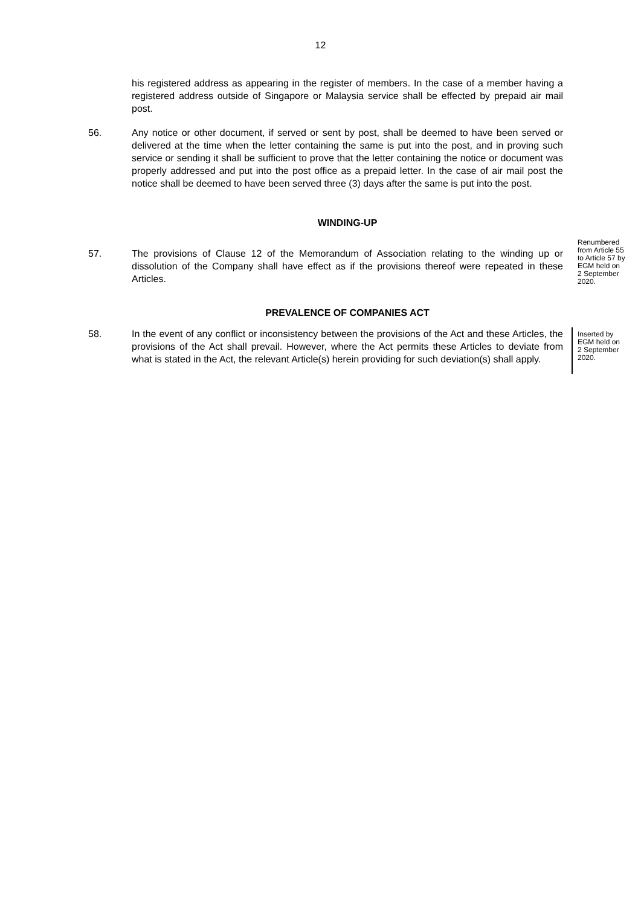12
his registered address as appearing in the register of members. In the case of a member having a registered address outside of Singapore or Malaysia service shall be effected by prepaid air mail post.
56. Any notice or other document, if served or sent by post, shall be deemed to have been served or delivered at the time when the letter containing the same is put into the post, and in proving such service or sending it shall be sufficient to prove that the letter containing the notice or document was properly addressed and put into the post office as a prepaid letter. In the case of air mail post the notice shall be deemed to have been served three (3) days after the same is put into the post.
WINDING-UP
57. The provisions of Clause 12 of the Memorandum of Association relating to the winding up or dissolution of the Company shall have effect as if the provisions thereof were repeated in these Articles.
Renumbered from Article 55 to Article 57 by EGM held on 2 September 2020.
PREVALENCE OF COMPANIES ACT
58. In the event of any conflict or inconsistency between the provisions of the Act and these Articles, the provisions of the Act shall prevail. However, where the Act permits these Articles to deviate from what is stated in the Act, the relevant Article(s) herein providing for such deviation(s) shall apply.
Inserted by EGM held on 2 September 2020.